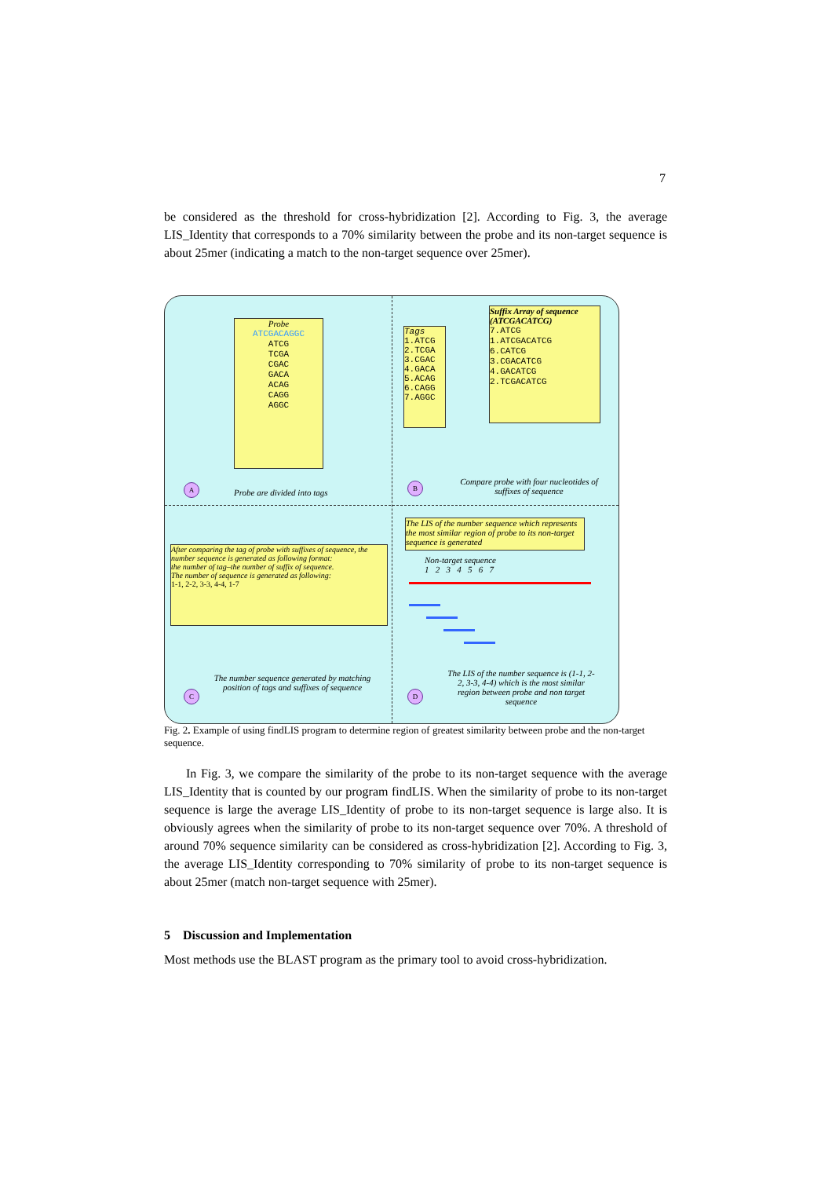7
be considered as the threshold for cross-hybridization [2]. According to Fig. 3, the average LIS_Identity that corresponds to a 70% similarity between the probe and its non-target sequence is about 25mer (indicating a match to the non-target sequence over 25mer).
Probe
ATCGACAGGC
ATCG
TCGA
CGAC
GACA
ACAG
CAGG
AGGC
A
Probe are divided into tags
Tags
1.ATCG
2.TCGA
3.CGAC
4.GACA
5.ACAG
6.CAGG
7.AGGC
Suffix Array of sequence
(ATCGACATCG)
7.ATCG
1.ATCGACATCG
6.CATCG
3.CGACATCG
4.GACATCG
2.TCGACATCG
B
Compare probe with four nucleotides of suffixes of sequence
After comparing the tag of probe with suffixes of sequence, the number sequence is generated as following format:
the number of tag–the number of suffix of sequence.
The number of sequence is generated as following:
1-1, 2-2, 3-3, 4-4, 1-7
C
The number sequence generated by matching position of tags and suffixes of sequence
The LIS of the number sequence which represents the most similar region of probe to its non-target sequence is generated
Non-target sequence
1 2 3 4 5 6 7
D
The LIS of the number sequence is (1-1, 2-2, 3-3, 4-4) which is the most similar region between probe and non target sequence
Fig. 2. Example of using findLIS program to determine region of greatest similarity between probe and the non-target sequence.
In Fig. 3, we compare the similarity of the probe to its non-target sequence with the average LIS_Identity that is counted by our program findLIS. When the similarity of probe to its non-target sequence is large the average LIS_Identity of probe to its non-target sequence is large also. It is obviously agrees when the similarity of probe to its non-target sequence over 70%. A threshold of around 70% sequence similarity can be considered as cross-hybridization [2]. According to Fig. 3, the average LIS_Identity corresponding to 70% similarity of probe to its non-target sequence is about 25mer (match non-target sequence with 25mer).
5 Discussion and Implementation
Most methods use the BLAST program as the primary tool to avoid cross-hybridization.